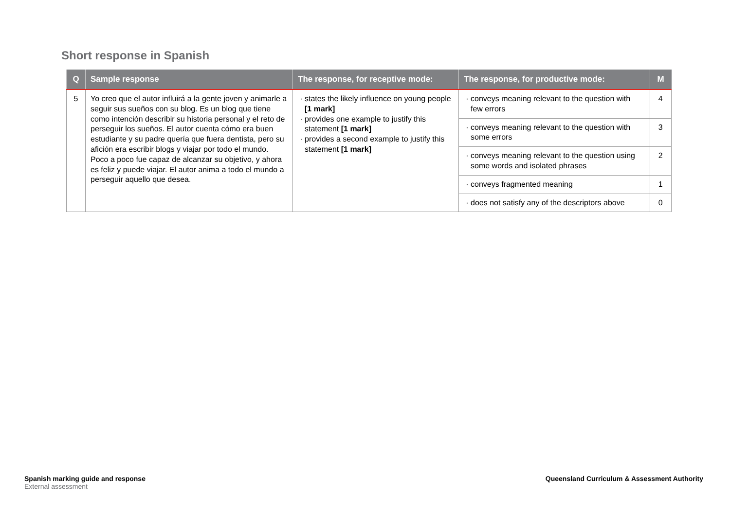Short response in Spanish
| Q | Sample response | The response, for receptive mode: | The response, for productive mode: | M |
| --- | --- | --- | --- | --- |
| 5 | Yo creo que el autor influirá a la gente joven y animarle a seguir sus sueños con su blog. Es un blog que tiene como intención describir su historia personal y el reto de perseguir los sueños. El autor cuenta cómo era buen estudiante y su padre quería que fuera dentista, pero su afición era escribir blogs y viajar por todo el mundo. Poco a poco fue capaz de alcanzar su objetivo, y ahora es feliz y puede viajar. El autor anima a todo el mundo a perseguir aquello que desea. | states the likely influence on young people [1 mark] provides one example to justify this statement [1 mark] provides a second example to justify this statement [1 mark] | conveys meaning relevant to the question with few errors | 4 |
| | | | conveys meaning relevant to the question with some errors | 3 |
| | | | conveys meaning relevant to the question using some words and isolated phrases | 2 |
| | | | conveys fragmented meaning | 1 |
| | | | does not satisfy any of the descriptors above | 0 |
Spanish marking guide and response
External assessment
Queensland Curriculum & Assessment Authority